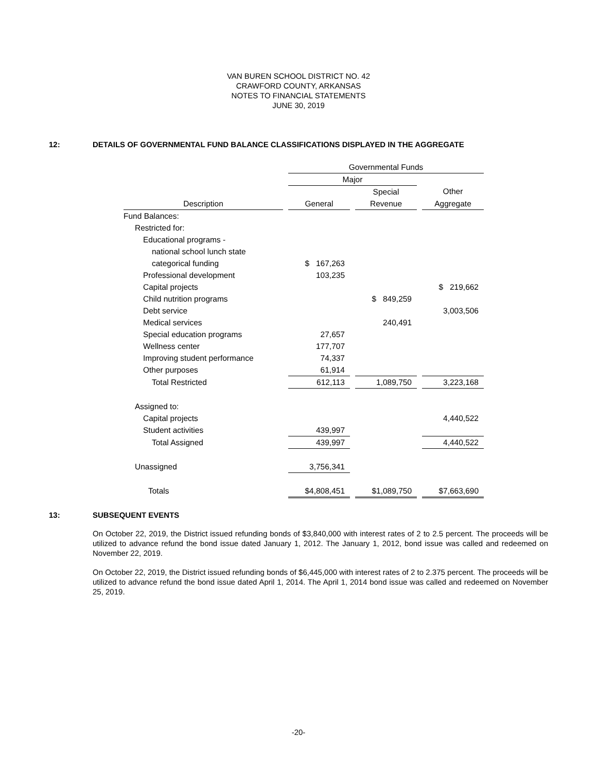VAN BUREN SCHOOL DISTRICT NO. 42
CRAWFORD COUNTY, ARKANSAS
NOTES TO FINANCIAL STATEMENTS
JUNE 30, 2019
12: DETAILS OF GOVERNMENTAL FUND BALANCE CLASSIFICATIONS DISPLAYED IN THE AGGREGATE
| | | Governmental Funds | | | | |
| --- | --- | --- | --- | --- | --- | --- |
| | | Major | | | | |
| | | | | Special | | Other |
| Description | | General | | Revenue | | Aggregate |
| Fund Balances: | | | | | | |
| Restricted for: | | | | | | |
| Educational programs - | | | | | | |
| national school lunch state | | | | | | |
| categorical funding | | $ 167,263 | | | | |
| Professional development | | 103,235 | | | | |
| Capital projects | | | | | | $ 219,662 |
| Child nutrition programs | | | | $ 849,259 | | |
| Debt service | | | | | | 3,003,506 |
| Medical services | | | | 240,491 | | |
| Special education programs | | 27,657 | | | | |
| Wellness center | | 177,707 | | | | |
| Improving student performance | | 74,337 | | | | |
| Other purposes | | 61,914 | | | | |
| Total Restricted | | 612,113 | | 1,089,750 | | 3,223,168 |
| Assigned to: | | | | | | |
| Capital projects | | | | | | 4,440,522 |
| Student activities | | 439,997 | | | | |
| Total Assigned | | 439,997 | | | | 4,440,522 |
| Unassigned | | 3,756,341 | | | | |
| Totals | | $4,808,451 | | $1,089,750 | | $7,663,690 |
13: SUBSEQUENT EVENTS
On October 22, 2019, the District issued refunding bonds of $3,840,000 with interest rates of 2 to 2.5 percent. The proceeds will be utilized to advance refund the bond issue dated January 1, 2012. The January 1, 2012, bond issue was called and redeemed on November 22, 2019.
On October 22, 2019, the District issued refunding bonds of $6,445,000 with interest rates of 2 to 2.375 percent. The proceeds will be utilized to advance refund the bond issue dated April 1, 2014. The April 1, 2014 bond issue was called and redeemed on November 25, 2019.
-20-